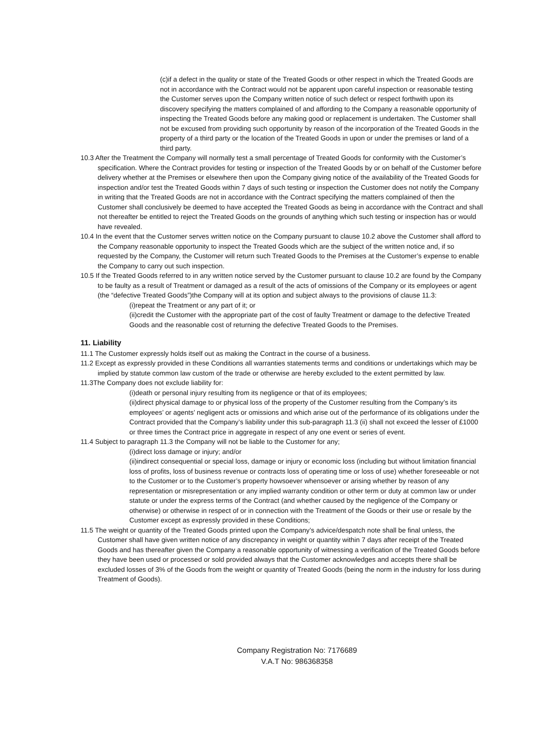(c)if a defect in the quality or state of the Treated Goods or other respect in which the Treated Goods are not in accordance with the Contract would not be apparent upon careful inspection or reasonable testing the Customer serves upon the Company written notice of such defect or respect forthwith upon its discovery specifying the matters complained of and affording to the Company a reasonable opportunity of inspecting the Treated Goods before any making good or replacement is undertaken. The Customer shall not be excused from providing such opportunity by reason of the incorporation of the Treated Goods in the property of a third party or the location of the Treated Goods in upon or under the premises or land of a third party.
10.3 After the Treatment the Company will normally test a small percentage of Treated Goods for conformity with the Customer’s specification. Where the Contract provides for testing or inspection of the Treated Goods by or on behalf of the Customer before delivery whether at the Premises or elsewhere then upon the Company giving notice of the availability of the Treated Goods for inspection and/or test the Treated Goods within 7 days of such testing or inspection the Customer does not notify the Company in writing that the Treated Goods are not in accordance with the Contract specifying the matters complained of then the Customer shall conclusively be deemed to have accepted the Treated Goods as being in accordance with the Contract and shall not thereafter be entitled to reject the Treated Goods on the grounds of anything which such testing or inspection has or would have revealed.
10.4 In the event that the Customer serves written notice on the Company pursuant to clause 10.2 above the Customer shall afford to the Company reasonable opportunity to inspect the Treated Goods which are the subject of the written notice and, if so requested by the Company, the Customer will return such Treated Goods to the Premises at the Customer’s expense to enable the Company to carry out such inspection.
10.5 If the Treated Goods referred to in any written notice served by the Customer pursuant to clause 10.2 are found by the Company to be faulty as a result of Treatment or damaged as a result of the acts of omissions of the Company or its employees or agent (the “defective Treated Goods”)the Company will at its option and subject always to the provisions of clause 11.3:
(i)repeat the Treatment or any part of it; or
(ii)credit the Customer with the appropriate part of the cost of faulty Treatment or damage to the defective Treated Goods and the reasonable cost of returning the defective Treated Goods to the Premises.
11. Liability
11.1 The Customer expressly holds itself out as making the Contract in the course of a business.
11.2 Except as expressly provided in these Conditions all warranties statements terms and conditions or undertakings which may be implied by statute common law custom of the trade or otherwise are hereby excluded to the extent permitted by law.
11.3The Company does not exclude liability for:
(i)death or personal injury resulting from its negligence or that of its employees;
(ii)direct physical damage to or physical loss of the property of the Customer resulting from the Company’s its employees’ or agents’ negligent acts or omissions and which arise out of the performance of its obligations under the Contract provided that the Company’s liability under this sub-paragraph 11.3 (ii) shall not exceed the lesser of £1000 or three times the Contract price in aggregate in respect of any one event or series of event.
11.4 Subject to paragraph 11.3 the Company will not be liable to the Customer for any;
(i)direct loss damage or injury; and/or
(ii)indirect consequential or special loss, damage or injury or economic loss (including but without limitation financial loss of profits, loss of business revenue or contracts loss of operating time or loss of use) whether foreseeable or not to the Customer or to the Customer’s property howsoever whensoever or arising whether by reason of any representation or misrepresentation or any implied warranty condition or other term or duty at common law or under statute or under the express terms of the Contract (and whether caused by the negligence of the Company or otherwise) or otherwise in respect of or in connection with the Treatment of the Goods or their use or resale by the Customer except as expressly provided in these Conditions;
11.5 The weight or quantity of the Treated Goods printed upon the Company’s advice/despatch note shall be final unless, the Customer shall have given written notice of any discrepancy in weight or quantity within 7 days after receipt of the Treated Goods and has thereafter given the Company a reasonable opportunity of witnessing a verification of the Treated Goods before they have been used or processed or sold provided always that the Customer acknowledges and accepts there shall be excluded losses of 3% of the Goods from the weight or quantity of Treated Goods (being the norm in the industry for loss during Treatment of Goods).
Company Registration No: 7176689
V.A.T No: 986368358